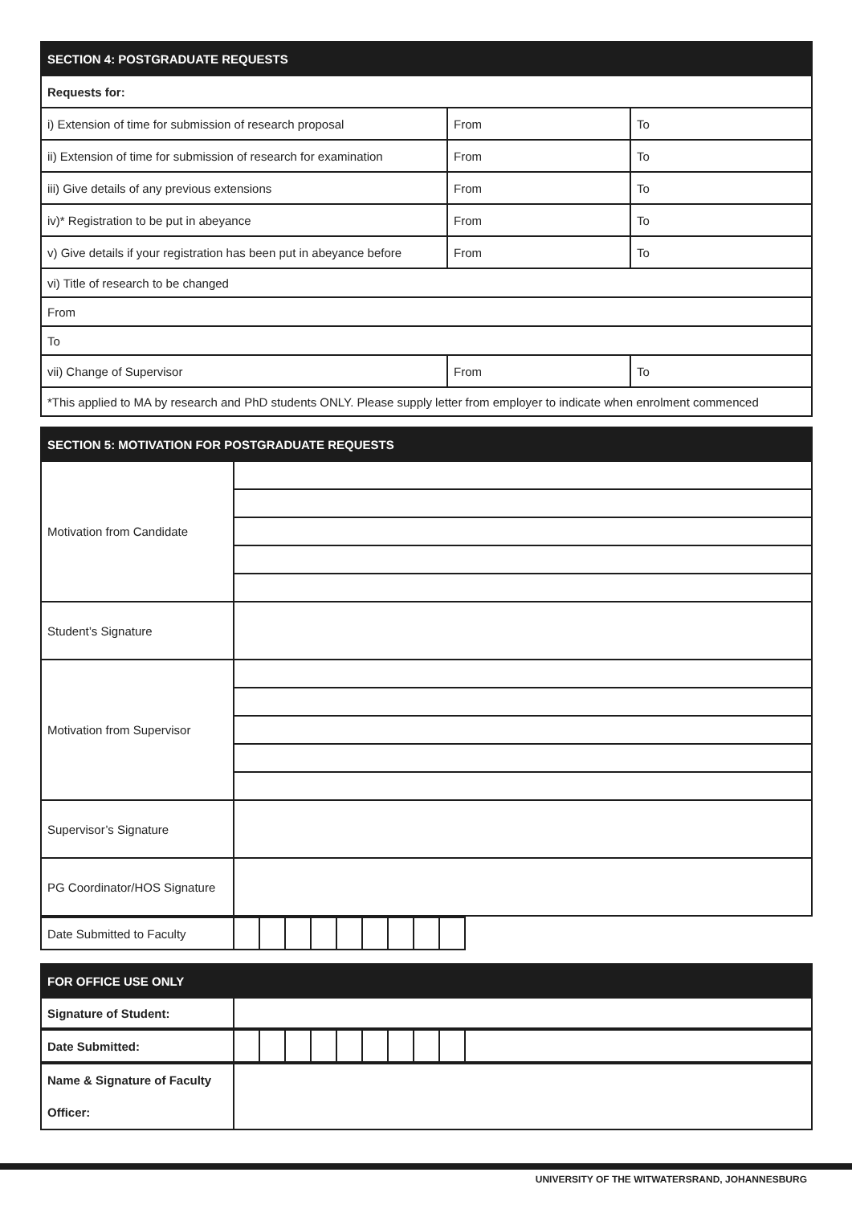| SECTION 4: POSTGRADUATE REQUESTS | | |
| --- | --- | --- |
| Requests for: | | |
| i) Extension of time for submission of research proposal | From | To |
| ii) Extension of time for submission of research for examination | From | To |
| iii) Give details of any previous extensions | From | To |
| iv)* Registration to be put in abeyance | From | To |
| v) Give details if your registration has been put in abeyance before | From | To |
| vi) Title of research to be changed | | |
| From | | |
| To | | |
| vii) Change of Supervisor | From | To |
| *This applied to MA by research and PhD students ONLY. Please supply letter from employer to indicate when enrolment commenced | | |
| SECTION 5: MOTIVATION FOR POSTGRADUATE REQUESTS | |
| --- | --- |
| Motivation from Candidate | |
| Student’s Signature | |
| Motivation from Supervisor | |
| Supervisor’s Signature | |
| PG Coordinator/HOS Signature | |
| Date Submitted to Faculty | | | | | | | | | | |
| FOR OFFICE USE ONLY | |
| --- | --- |
| Signature of Student: | |
| Date Submitted: | | | | | | | | | | |
| Name & Signature of Faculty Officer: | |
UNIVERSITY OF THE WITWATERSRAND, JOHANNESBURG